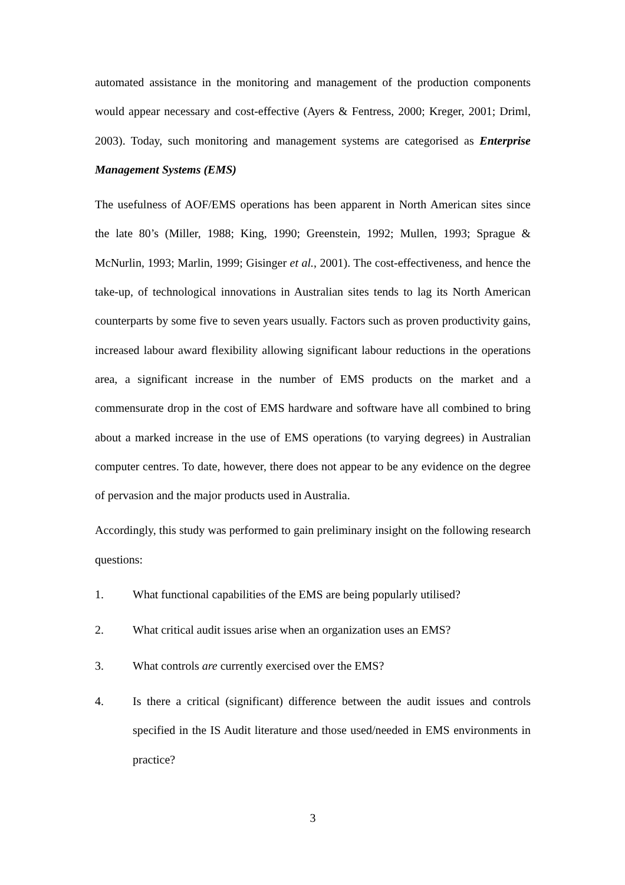automated assistance in the monitoring and management of the production components would appear necessary and cost-effective (Ayers & Fentress, 2000; Kreger, 2001; Driml, 2003). Today, such monitoring and management systems are categorised as Enterprise Management Systems (EMS)
The usefulness of AOF/EMS operations has been apparent in North American sites since the late 80’s (Miller, 1988; King, 1990; Greenstein, 1992; Mullen, 1993; Sprague & McNurlin, 1993; Marlin, 1999; Gisinger et al., 2001). The cost-effectiveness, and hence the take-up, of technological innovations in Australian sites tends to lag its North American counterparts by some five to seven years usually. Factors such as proven productivity gains, increased labour award flexibility allowing significant labour reductions in the operations area, a significant increase in the number of EMS products on the market and a commensurate drop in the cost of EMS hardware and software have all combined to bring about a marked increase in the use of EMS operations (to varying degrees) in Australian computer centres. To date, however, there does not appear to be any evidence on the degree of pervasion and the major products used in Australia.
Accordingly, this study was performed to gain preliminary insight on the following research questions:
1. What functional capabilities of the EMS are being popularly utilised?
2. What critical audit issues arise when an organization uses an EMS?
3. What controls are currently exercised over the EMS?
4. Is there a critical (significant) difference between the audit issues and controls specified in the IS Audit literature and those used/needed in EMS environments in practice?
3